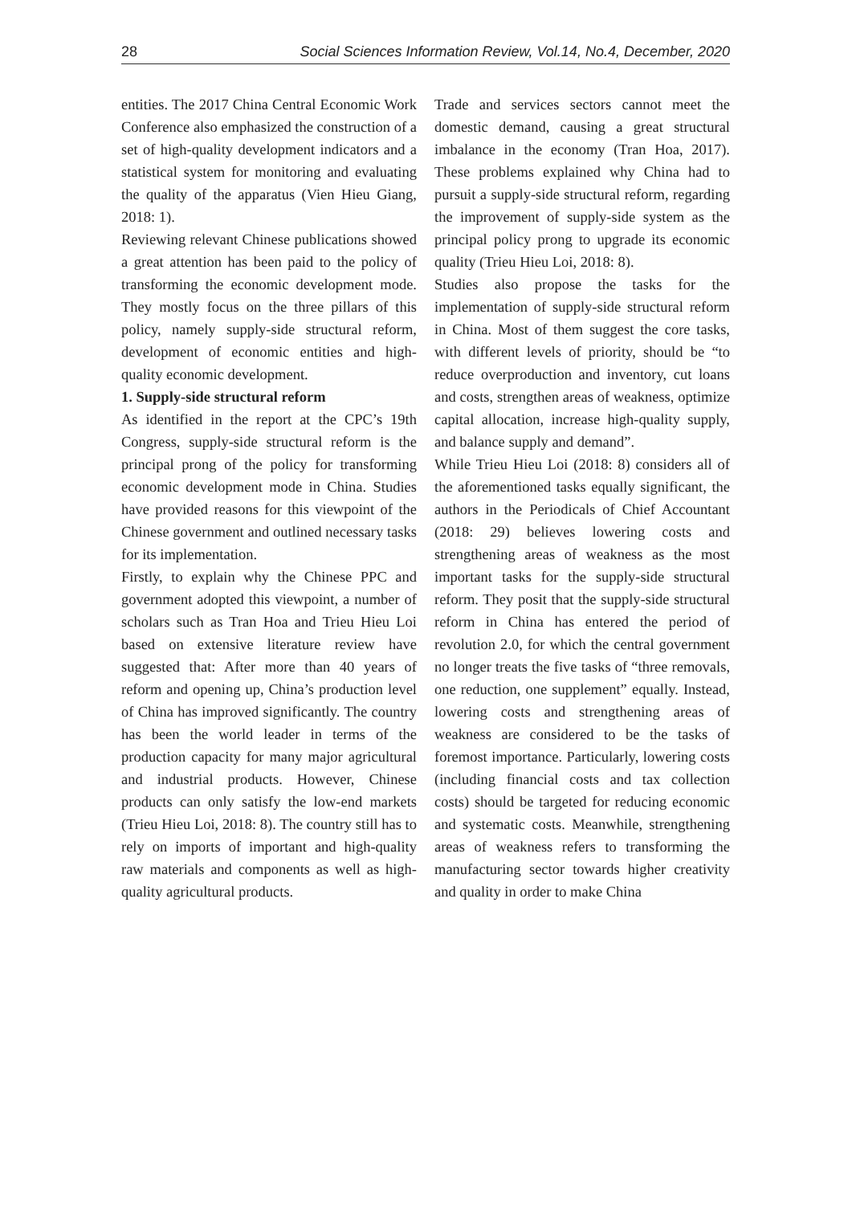28 Social Sciences Information Review, Vol.14, No.4, December, 2020
entities. The 2017 China Central Economic Work Conference also emphasized the construction of a set of high-quality development indicators and a statistical system for monitoring and evaluating the quality of the apparatus (Vien Hieu Giang, 2018: 1).
Reviewing relevant Chinese publications showed a great attention has been paid to the policy of transforming the economic development mode. They mostly focus on the three pillars of this policy, namely supply-side structural reform, development of economic entities and high-quality economic development.
1. Supply-side structural reform
As identified in the report at the CPC’s 19th Congress, supply-side structural reform is the principal prong of the policy for transforming economic development mode in China. Studies have provided reasons for this viewpoint of the Chinese government and outlined necessary tasks for its implementation.
Firstly, to explain why the Chinese PPC and government adopted this viewpoint, a number of scholars such as Tran Hoa and Trieu Hieu Loi based on extensive literature review have suggested that: After more than 40 years of reform and opening up, China’s production level of China has improved significantly. The country has been the world leader in terms of the production capacity for many major agricultural and industrial products. However, Chinese products can only satisfy the low-end markets (Trieu Hieu Loi, 2018: 8). The country still has to rely on imports of important and high-quality raw materials and components as well as high-quality agricultural products.
Trade and services sectors cannot meet the domestic demand, causing a great structural imbalance in the economy (Tran Hoa, 2017). These problems explained why China had to pursuit a supply-side structural reform, regarding the improvement of supply-side system as the principal policy prong to upgrade its economic quality (Trieu Hieu Loi, 2018: 8).
Studies also propose the tasks for the implementation of supply-side structural reform in China. Most of them suggest the core tasks, with different levels of priority, should be “to reduce overproduction and inventory, cut loans and costs, strengthen areas of weakness, optimize capital allocation, increase high-quality supply, and balance supply and demand”.
While Trieu Hieu Loi (2018: 8) considers all of the aforementioned tasks equally significant, the authors in the Periodicals of Chief Accountant (2018: 29) believes lowering costs and strengthening areas of weakness as the most important tasks for the supply-side structural reform. They posit that the supply-side structural reform in China has entered the period of revolution 2.0, for which the central government no longer treats the five tasks of “three removals, one reduction, one supplement” equally. Instead, lowering costs and strengthening areas of weakness are considered to be the tasks of foremost importance. Particularly, lowering costs (including financial costs and tax collection costs) should be targeted for reducing economic and systematic costs. Meanwhile, strengthening areas of weakness refers to transforming the manufacturing sector towards higher creativity and quality in order to make China